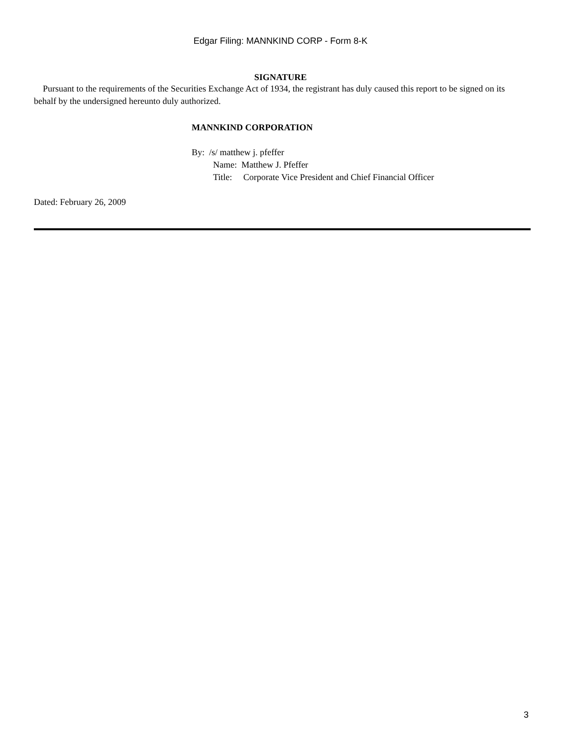Edgar Filing: MANNKIND CORP - Form 8-K
SIGNATURE
Pursuant to the requirements of the Securities Exchange Act of 1934, the registrant has duly caused this report to be signed on its behalf by the undersigned hereunto duly authorized.
MANNKIND CORPORATION
By: /s/ matthew j. pfeffer
Name: Matthew J. Pfeffer
Title: Corporate Vice President and Chief Financial Officer
Dated: February 26, 2009
3